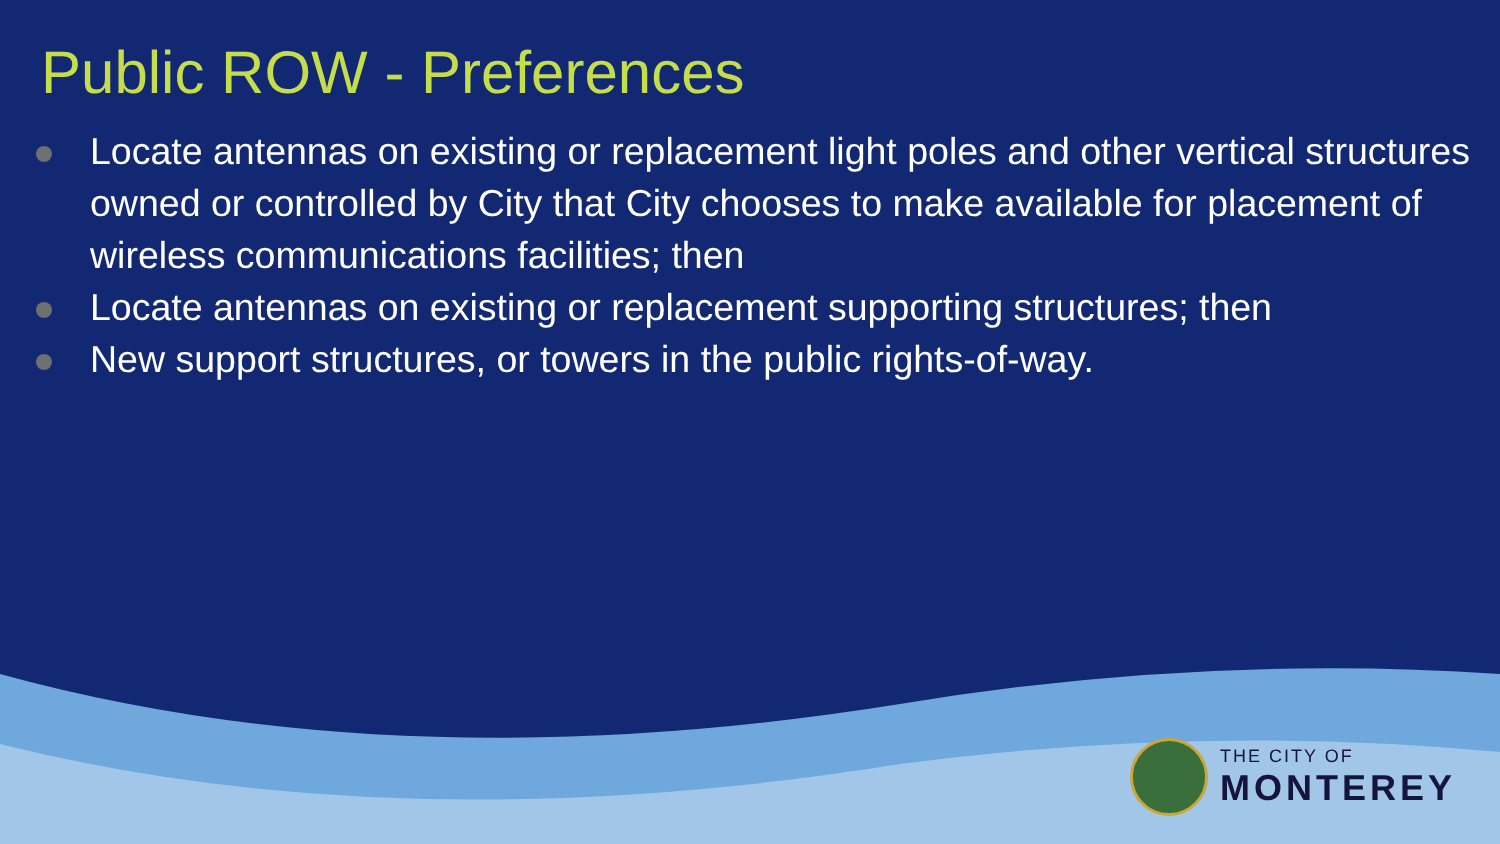Public ROW - Preferences
Locate antennas on existing or replacement light poles and other vertical structures owned or controlled by City that City chooses to make available for placement of wireless communications facilities; then
Locate antennas on existing or replacement supporting structures; then
New support structures, or towers in the public rights-of-way.
THE CITY OF
MONTEREY